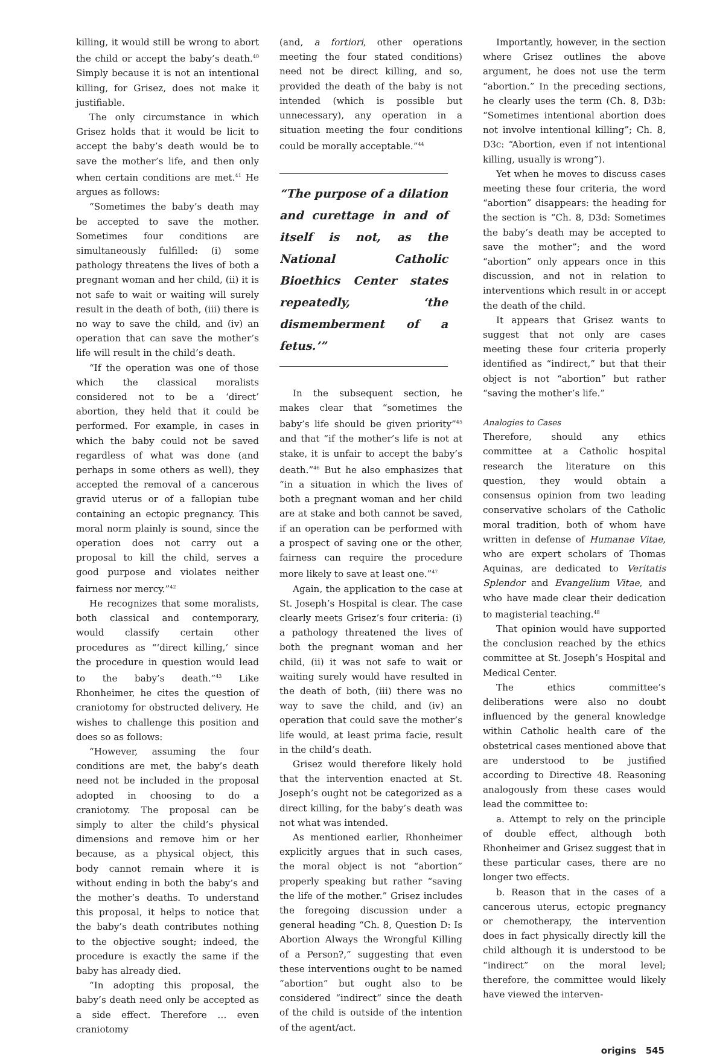killing, it would still be wrong to abort the child or accept the baby’s death.<sup>40</sup> Simply because it is not an intentional killing, for Grisez, does not make it justifiable.
The only circumstance in which Grisez holds that it would be licit to accept the baby’s death would be to save the mother’s life, and then only when certain conditions are met.<sup>41</sup> He argues as follows:
“Sometimes the baby’s death may be accepted to save the mother. Sometimes four conditions are simultaneously fulfilled: (i) some pathology threatens the lives of both a pregnant woman and her child, (ii) it is not safe to wait or waiting will surely result in the death of both, (iii) there is no way to save the child, and (iv) an operation that can save the mother’s life will result in the child’s death.
“If the operation was one of those which the classical moralists considered not to be a ‘direct’ abortion, they held that it could be performed. For example, in cases in which the baby could not be saved regardless of what was done (and perhaps in some others as well), they accepted the removal of a cancerous gravid uterus or of a fallopian tube containing an ectopic pregnancy. This moral norm plainly is sound, since the operation does not carry out a proposal to kill the child, serves a good purpose and violates neither fairness nor mercy.”<sup>42</sup>
He recognizes that some moralists, both classical and contemporary, would classify certain other procedures as “‘direct killing,’ since the procedure in question would lead to the baby’s death.”<sup>43</sup> Like Rhonheimer, he cites the question of craniotomy for obstructed delivery. He wishes to challenge this position and does so as follows:
“However, assuming the four conditions are met, the baby’s death need not be included in the proposal adopted in choosing to do a craniotomy. The proposal can be simply to alter the child’s physical dimensions and remove him or her because, as a physical object, this body cannot remain where it is without ending in both the baby’s and the mother’s deaths. To understand this proposal, it helps to notice that the baby’s death contributes nothing to the objective sought; indeed, the procedure is exactly the same if the baby has already died.
“In adopting this proposal, the baby’s death need only be accepted as a side effect. Therefore … even craniotomy
(and, a fortiori, other operations meeting the four stated conditions) need not be direct killing, and so, provided the death of the baby is not intended (which is possible but unnecessary), any operation in a situation meeting the four conditions could be morally acceptable.”<sup>44</sup>
“The purpose of a dilation and curettage in and of itself is not, as the National Catholic Bioethics Center states repeatedly, ‘the dismemberment of a fetus.’”
In the subsequent section, he makes clear that “sometimes the baby’s life should be given priority”<sup>45</sup> and that “if the mother’s life is not at stake, it is unfair to accept the baby’s death.”<sup>46</sup> But he also emphasizes that “in a situation in which the lives of both a pregnant woman and her child are at stake and both cannot be saved, if an operation can be performed with a prospect of saving one or the other, fairness can require the procedure more likely to save at least one.”<sup>47</sup>
Again, the application to the case at St. Joseph’s Hospital is clear. The case clearly meets Grisez’s four criteria: (i) a pathology threatened the lives of both the pregnant woman and her child, (ii) it was not safe to wait or waiting surely would have resulted in the death of both, (iii) there was no way to save the child, and (iv) an operation that could save the mother’s life would, at least prima facie, result in the child’s death.
Grisez would therefore likely hold that the intervention enacted at St. Joseph’s ought not be categorized as a direct killing, for the baby’s death was not what was intended.
As mentioned earlier, Rhonheimer explicitly argues that in such cases, the moral object is not “abortion” properly speaking but rather “saving the life of the mother.” Grisez includes the foregoing discussion under a general heading “Ch. 8, Question D: Is Abortion Always the Wrongful Killing of a Person?,” suggesting that even these interventions ought to be named “abortion” but ought also to be considered “indirect” since the death of the child is outside of the intention of the agent/act.
Importantly, however, in the section where Grisez outlines the above argument, he does not use the term “abortion.” In the preceding sections, he clearly uses the term (Ch. 8, D3b: “Sometimes intentional abortion does not involve intentional killing”; Ch. 8, D3c: “Abortion, even if not intentional killing, usually is wrong”).
Yet when he moves to discuss cases meeting these four criteria, the word “abortion” disappears: the heading for the section is “Ch. 8, D3d: Sometimes the baby’s death may be accepted to save the mother”; and the word “abortion” only appears once in this discussion, and not in relation to interventions which result in or accept the death of the child.
It appears that Grisez wants to suggest that not only are cases meeting these four criteria properly identified as “indirect,” but that their object is not “abortion” but rather “saving the mother’s life.”
Analogies to Cases
Therefore, should any ethics committee at a Catholic hospital research the literature on this question, they would obtain a consensus opinion from two leading conservative scholars of the Catholic moral tradition, both of whom have written in defense of Humanae Vitae, who are expert scholars of Thomas Aquinas, are dedicated to Veritatis Splendor and Evangelium Vitae, and who have made clear their dedication to magisterial teaching.<sup>48</sup>
That opinion would have supported the conclusion reached by the ethics committee at St. Joseph’s Hospital and Medical Center.
The ethics committee’s deliberations were also no doubt influenced by the general knowledge within Catholic health care of the obstetrical cases mentioned above that are understood to be justified according to Directive 48. Reasoning analogously from these cases would lead the committee to:
a. Attempt to rely on the principle of double effect, although both Rhonheimer and Grisez suggest that in these particular cases, there are no longer two effects.
b. Reason that in the cases of a cancerous uterus, ectopic pregnancy or chemotherapy, the intervention does in fact physically directly kill the child although it is understood to be “indirect” on the moral level; therefore, the committee would likely have viewed the interven-
origins 545